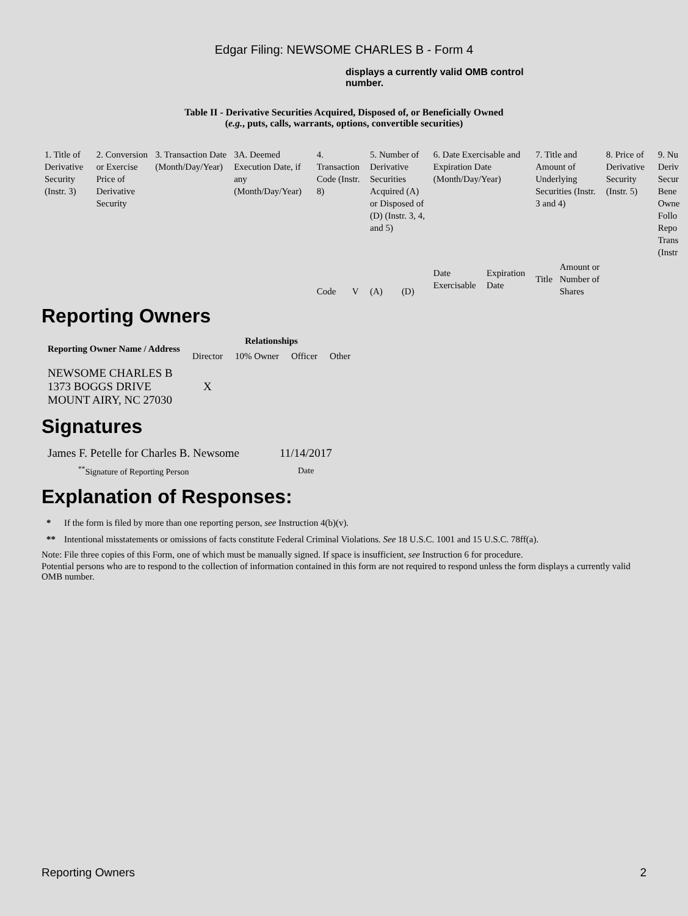Edgar Filing: NEWSOME CHARLES B - Form 4
displays a currently valid OMB control number.
Table II - Derivative Securities Acquired, Disposed of, or Beneficially Owned
(e.g., puts, calls, warrants, options, convertible securities)
| 1. Title of Derivative Security (Instr. 3) | 2. Conversion or Exercise Price of Derivative Security | 3. Transaction Date (Month/Day/Year) | 3A. Deemed Execution Date, if any (Month/Day/Year) | 4. Transaction Code (Instr. 8) | | 5. Number of Derivative Securities Acquired (A) or Disposed of (D) (Instr. 3, 4, and 5) | | 6. Date Exercisable and Expiration Date (Month/Day/Year) | | 7. Title and Amount of Underlying Securities (Instr. 3 and 4) | | 8. Price of Derivative Security (Instr. 5) | 9. Nu Deriv Secur Bene Owne Follo Repo Trans (Instr |
| | | | | Code | V | (A) | (D) | Date Exercisable | Expiration Date | Title | Amount or Number of Shares | | |
Reporting Owners
| Reporting Owner Name / Address | Relationships | | | |
| --- | --- | --- | --- | --- |
| | Director | 10% Owner | Officer | Other |
| NEWSOME CHARLES B 1373 BOGGS DRIVE MOUNT AIRY, NC 27030 | X | | | |
Signatures
| James F. Petelle for Charles B. Newsome | 11/14/2017 |
| <sup>**</sup> Signature of Reporting Person | Date |
Explanation of Responses:
| * | If the form is filed by more than one reporting person, see Instruction 4(b)(v). |
| ** | Intentional misstatements or omissions of facts constitute Federal Criminal Violations. See 18 U.S.C. 1001 and 15 U.S.C. 78ff(a). |
Note: File three copies of this Form, one of which must be manually signed. If space is insufficient, see Instruction 6 for procedure.
Potential persons who are to respond to the collection of information contained in this form are not required to respond unless the form displays a currently valid OMB number.
Reporting Owners 2